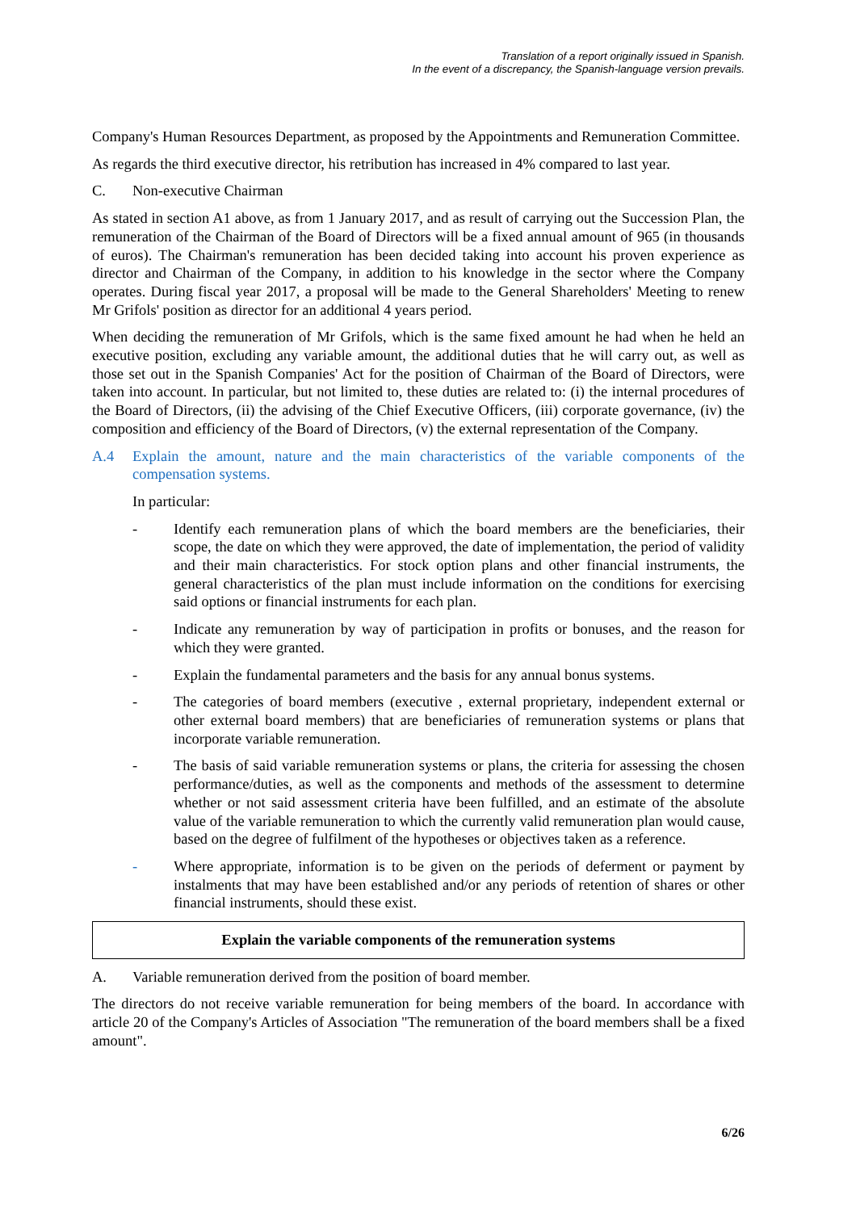Translation of a report originally issued in Spanish.
In the event of a discrepancy, the Spanish-language version prevails.
Company's Human Resources Department, as proposed by the Appointments and Remuneration Committee.
As regards the third executive director, his retribution has increased in 4% compared to last year.
C. Non-executive Chairman
As stated in section A1 above, as from 1 January 2017, and as result of carrying out the Succession Plan, the remuneration of the Chairman of the Board of Directors will be a fixed annual amount of 965 (in thousands of euros). The Chairman's remuneration has been decided taking into account his proven experience as director and Chairman of the Company, in addition to his knowledge in the sector where the Company operates. During fiscal year 2017, a proposal will be made to the General Shareholders' Meeting to renew Mr Grifols' position as director for an additional 4 years period.
When deciding the remuneration of Mr Grifols, which is the same fixed amount he had when he held an executive position, excluding any variable amount, the additional duties that he will carry out, as well as those set out in the Spanish Companies' Act for the position of Chairman of the Board of Directors, were taken into account. In particular, but not limited to, these duties are related to: (i) the internal procedures of the Board of Directors, (ii) the advising of the Chief Executive Officers, (iii) corporate governance, (iv) the composition and efficiency of the Board of Directors, (v) the external representation of the Company.
A.4 Explain the amount, nature and the main characteristics of the variable components of the compensation systems.
In particular:
- Identify each remuneration plans of which the board members are the beneficiaries, their scope, the date on which they were approved, the date of implementation, the period of validity and their main characteristics. For stock option plans and other financial instruments, the general characteristics of the plan must include information on the conditions for exercising said options or financial instruments for each plan.
- Indicate any remuneration by way of participation in profits or bonuses, and the reason for which they were granted.
- Explain the fundamental parameters and the basis for any annual bonus systems.
- The categories of board members (executive , external proprietary, independent external or other external board members) that are beneficiaries of remuneration systems or plans that incorporate variable remuneration.
- The basis of said variable remuneration systems or plans, the criteria for assessing the chosen performance/duties, as well as the components and methods of the assessment to determine whether or not said assessment criteria have been fulfilled, and an estimate of the absolute value of the variable remuneration to which the currently valid remuneration plan would cause, based on the degree of fulfilment of the hypotheses or objectives taken as a reference.
- Where appropriate, information is to be given on the periods of deferment or payment by instalments that may have been established and/or any periods of retention of shares or other financial instruments, should these exist.
Explain the variable components of the remuneration systems
A. Variable remuneration derived from the position of board member.
The directors do not receive variable remuneration for being members of the board. In accordance with article 20 of the Company's Articles of Association "The remuneration of the board members shall be a fixed amount".
6/26